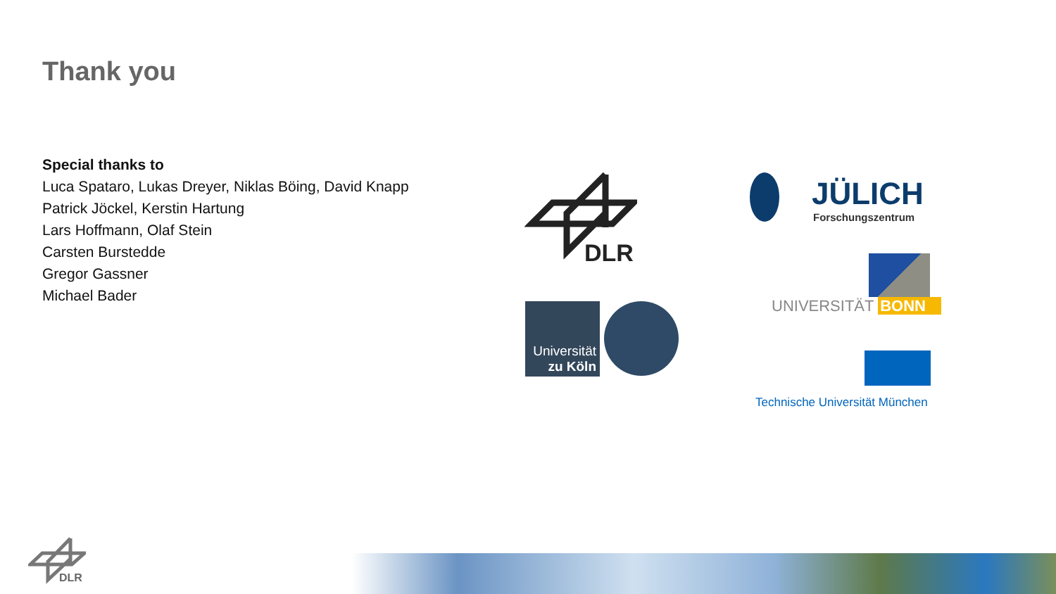Thank you
Special thanks to
Luca Spataro, Lukas Dreyer, Niklas Böing, David Knapp
Patrick Jöckel, Kerstin Hartung
Lars Hoffmann, Olaf Stein
Carsten Burstedde
Gregor Gassner
Michael Bader
DLR
JÜLICH
Forschungszentrum
Universität
zu Köln
UNIVERSITÄT BONN
Technische Universität München
DLR